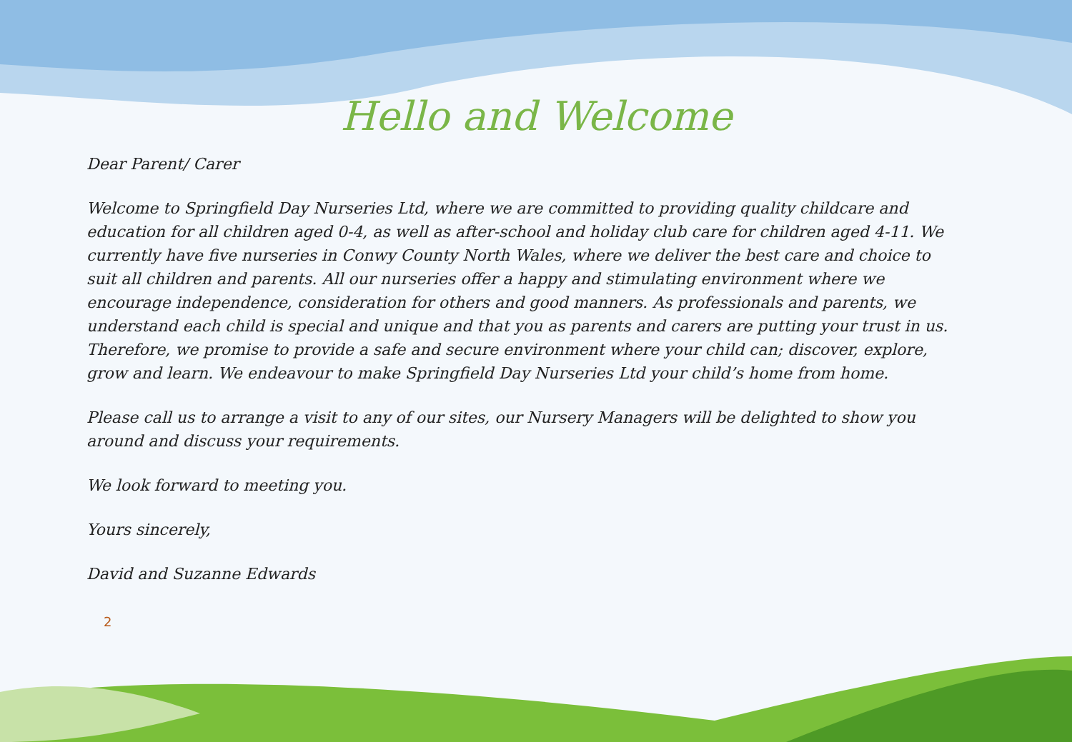Hello and Welcome
Dear Parent/ Carer
Welcome to Springfield Day Nurseries Ltd, where we are committed to providing quality childcare and education for all children aged 0-4, as well as after-school and holiday club care for children aged 4-11. We currently have five nurseries in Conwy County North Wales, where we deliver the best care and choice to suit all children and parents. All our nurseries offer a happy and stimulating environment where we encourage independence, consideration for others and good manners. As professionals and parents, we understand each child is special and unique and that you as parents and carers are putting your trust in us. Therefore, we promise to provide a safe and secure environment where your child can; discover, explore, grow and learn. We endeavour to make Springfield Day Nurseries Ltd your child’s home from home.
Please call us to arrange a visit to any of our sites, our Nursery Managers will be delighted to show you around and discuss your requirements.
We look forward to meeting you.
Yours sincerely,
David and Suzanne Edwards
2